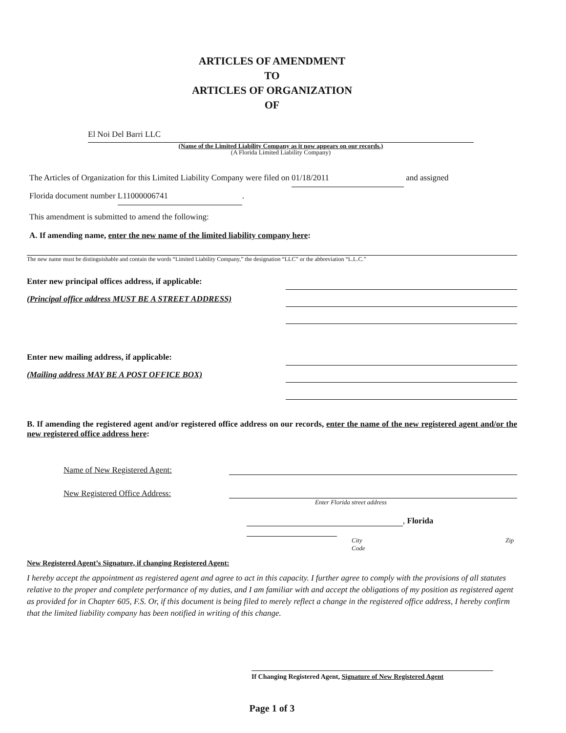ARTICLES OF AMENDMENT
TO
ARTICLES OF ORGANIZATION
OF
El Noi Del Barri LLC
(Name of the Limited Liability Company as it now appears on our records.)
(A Florida Limited Liability Company)
The Articles of Organization for this Limited Liability Company were filed on 01/18/2011 and assigned
Florida document number L11000006741.
This amendment is submitted to amend the following:
A. If amending name, enter the new name of the limited liability company here:
The new name must be distinguishable and contain the words “Limited Liability Company,” the designation “LLC” or the abbreviation “L.L.C.”
Enter new principal offices address, if applicable:
(Principal office address MUST BE A STREET ADDRESS)
Enter new mailing address, if applicable:
(Mailing address MAY BE A POST OFFICE BOX)
B. If amending the registered agent and/or registered office address on our records, enter the name of the new registered agent and/or the new registered office address here:
Name of New Registered Agent:
New Registered Office Address:
Enter Florida street address
, Florida
City Zip Code
New Registered Agent’s Signature, if changing Registered Agent:
I hereby accept the appointment as registered agent and agree to act in this capacity. I further agree to comply with the provisions of all statutes relative to the proper and complete performance of my duties, and I am familiar with and accept the obligations of my position as registered agent as provided for in Chapter 605, F.S. Or, if this document is being filed to merely reflect a change in the registered office address, I hereby confirm that the limited liability company has been notified in writing of this change.
If Changing Registered Agent, Signature of New Registered Agent
Page 1 of 3